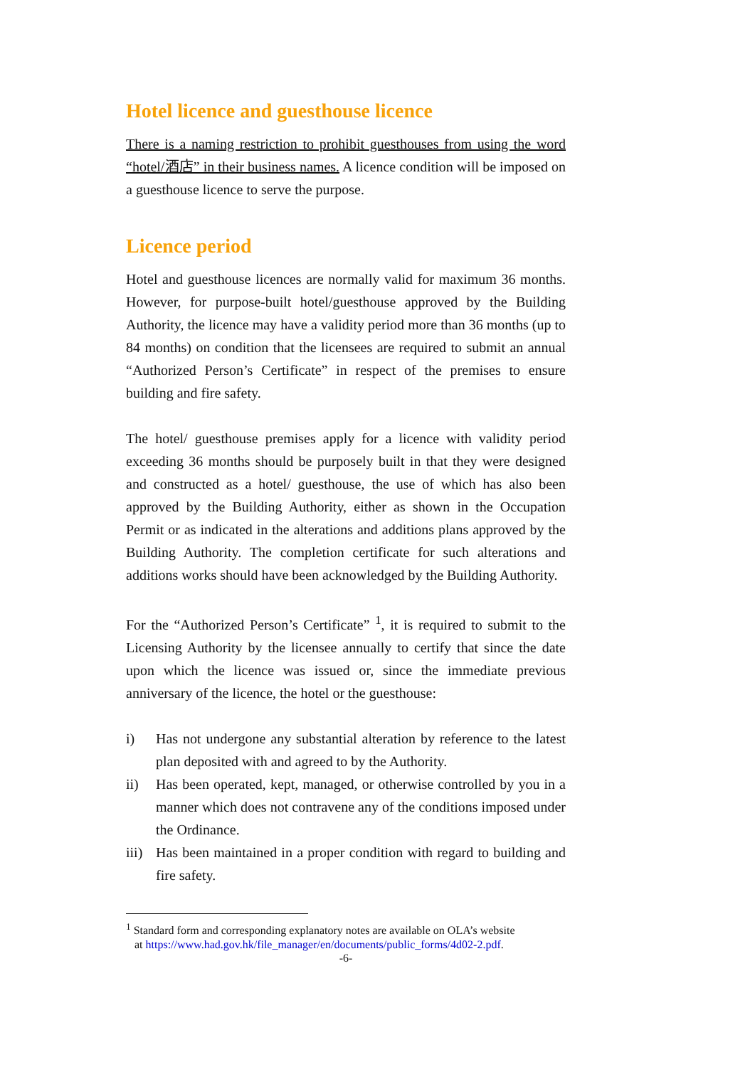Hotel licence and guesthouse licence
There is a naming restriction to prohibit guesthouses from using the word “hotel/酒店” in their business names. A licence condition will be imposed on a guesthouse licence to serve the purpose.
Licence period
Hotel and guesthouse licences are normally valid for maximum 36 months. However, for purpose-built hotel/guesthouse approved by the Building Authority, the licence may have a validity period more than 36 months (up to 84 months) on condition that the licensees are required to submit an annual “Authorized Person’s Certificate” in respect of the premises to ensure building and fire safety.
The hotel/ guesthouse premises apply for a licence with validity period exceeding 36 months should be purposely built in that they were designed and constructed as a hotel/ guesthouse, the use of which has also been approved by the Building Authority, either as shown in the Occupation Permit or as indicated in the alterations and additions plans approved by the Building Authority. The completion certificate for such alterations and additions works should have been acknowledged by the Building Authority.
For the “Authorized Person’s Certificate” <sup>1</sup>, it is required to submit to the Licensing Authority by the licensee annually to certify that since the date upon which the licence was issued or, since the immediate previous anniversary of the licence, the hotel or the guesthouse:
i) Has not undergone any substantial alteration by reference to the latest plan deposited with and agreed to by the Authority.
ii) Has been operated, kept, managed, or otherwise controlled by you in a manner which does not contravene any of the conditions imposed under the Ordinance.
iii) Has been maintained in a proper condition with regard to building and fire safety.
<sup>1</sup> Standard form and corresponding explanatory notes are available on OLA’s website
at https://www.had.gov.hk/file_manager/en/documents/public_forms/4d02-2.pdf.
-6-